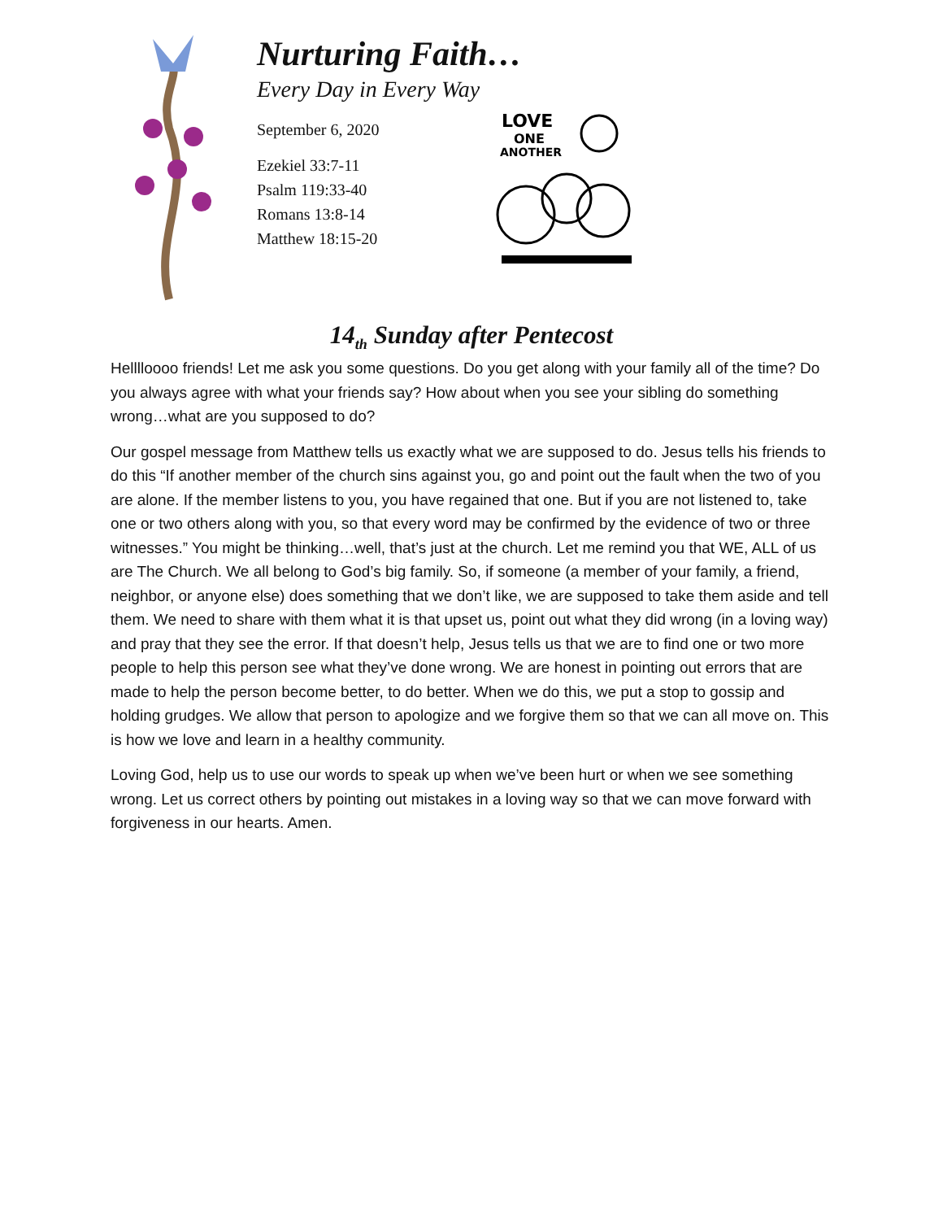Nurturing Faith…
Every Day in Every Way
September 6, 2020
Ezekiel 33:7-11
Psalm 119:33-40
Romans 13:8-14
Matthew 18:15-20
LOVE
ONE
ANOTHER
14<sub>th</sub> Sunday after Pentecost
Helllloooo friends! Let me ask you some questions. Do you get along with your family all of the time? Do you always agree with what your friends say? How about when you see your sibling do something wrong…what are you supposed to do?
Our gospel message from Matthew tells us exactly what we are supposed to do. Jesus tells his friends to do this “If another member of the church sins against you, go and point out the fault when the two of you are alone. If the member listens to you, you have regained that one. But if you are not listened to, take one or two others along with you, so that every word may be confirmed by the evidence of two or three witnesses.” You might be thinking…well, that’s just at the church. Let me remind you that WE, ALL of us are The Church. We all belong to God’s big family. So, if someone (a member of your family, a friend, neighbor, or anyone else) does something that we don’t like, we are supposed to take them aside and tell them. We need to share with them what it is that upset us, point out what they did wrong (in a loving way) and pray that they see the error. If that doesn’t help, Jesus tells us that we are to find one or two more people to help this person see what they’ve done wrong. We are honest in pointing out errors that are made to help the person become better, to do better. When we do this, we put a stop to gossip and holding grudges. We allow that person to apologize and we forgive them so that we can all move on. This is how we love and learn in a healthy community.
Loving God, help us to use our words to speak up when we’ve been hurt or when we see something wrong. Let us correct others by pointing out mistakes in a loving way so that we can move forward with forgiveness in our hearts. Amen.